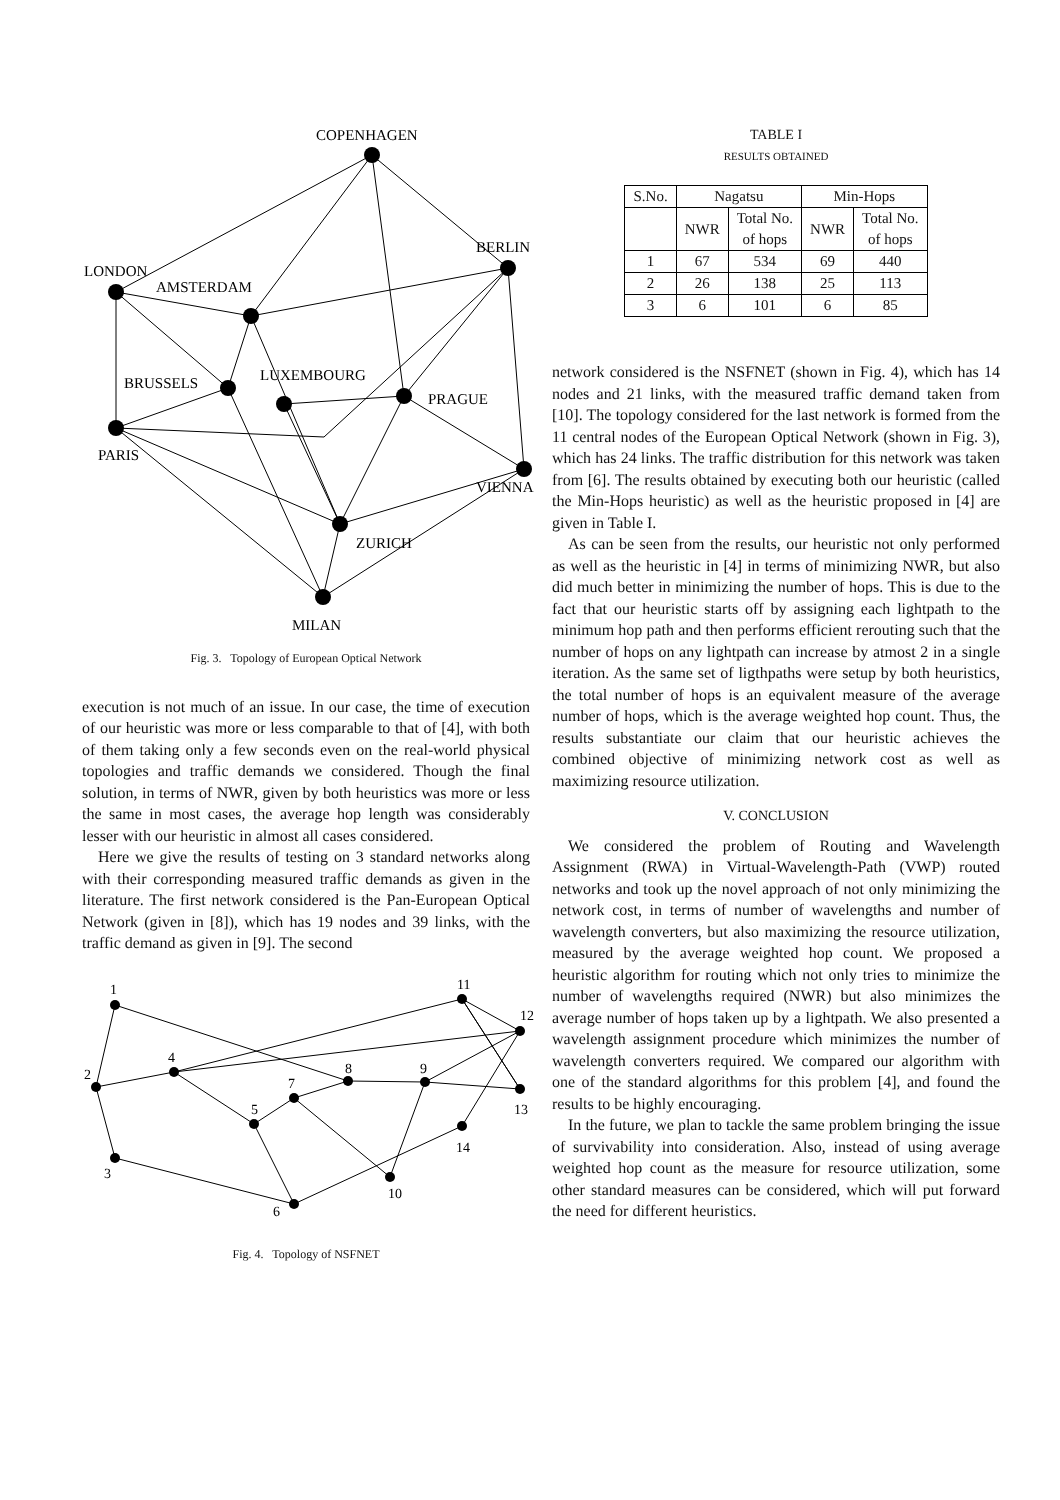COPENHAGEN
BERLIN
LONDON
AMSTERDAM
BRUSSELS
LUXEMBOURG
PRAGUE
PARIS
VIENNA
ZURICH
MILAN
Fig. 3. Topology of European Optical Network
execution is not much of an issue. In our case, the time of execution of our heuristic was more or less comparable to that of [4], with both of them taking only a few seconds even on the real-world physical topologies and traffic demands we considered. Though the final solution, in terms of NWR, given by both heuristics was more or less the same in most cases, the average hop length was considerably lesser with our heuristic in almost all cases considered.
Here we give the results of testing on 3 standard networks along with their corresponding measured traffic demands as given in the literature. The first network considered is the Pan-European Optical Network (given in [8]), which has 19 nodes and 39 links, with the traffic demand as given in [9]. The second
1
2
3
4
5
6
7
8
9
10
11
12
13
14
Fig. 4. Topology of NSFNET
TABLE I
RESULTS OBTAINED
| S.No. | Nagatsu | | Min-Hops | |
| --- | --- | --- | --- | --- |
| | NWR | Total No. of hops | NWR | Total No. of hops |
| 1 | 67 | 534 | 69 | 440 |
| 2 | 26 | 138 | 25 | 113 |
| 3 | 6 | 101 | 6 | 85 |
network considered is the NSFNET (shown in Fig. 4), which has 14 nodes and 21 links, with the measured traffic demand taken from [10]. The topology considered for the last network is formed from the 11 central nodes of the European Optical Network (shown in Fig. 3), which has 24 links. The traffic distribution for this network was taken from [6]. The results obtained by executing both our heuristic (called the Min-Hops heuristic) as well as the heuristic proposed in [4] are given in Table I.
As can be seen from the results, our heuristic not only performed as well as the heuristic in [4] in terms of minimizing NWR, but also did much better in minimizing the number of hops. This is due to the fact that our heuristic starts off by assigning each lightpath to the minimum hop path and then performs efficient rerouting such that the number of hops on any lightpath can increase by atmost 2 in a single iteration. As the same set of ligthpaths were setup by both heuristics, the total number of hops is an equivalent measure of the average number of hops, which is the average weighted hop count. Thus, the results substantiate our claim that our heuristic achieves the combined objective of minimizing network cost as well as maximizing resource utilization.
V. CONCLUSION
We considered the problem of Routing and Wavelength Assignment (RWA) in Virtual-Wavelength-Path (VWP) routed networks and took up the novel approach of not only minimizing the network cost, in terms of number of wavelengths and number of wavelength converters, but also maximizing the resource utilization, measured by the average weighted hop count. We proposed a heuristic algorithm for routing which not only tries to minimize the number of wavelengths required (NWR) but also minimizes the average number of hops taken up by a lightpath. We also presented a wavelength assignment procedure which minimizes the number of wavelength converters required. We compared our algorithm with one of the standard algorithms for this problem [4], and found the results to be highly encouraging.
In the future, we plan to tackle the same problem bringing the issue of survivability into consideration. Also, instead of using average weighted hop count as the measure for resource utilization, some other standard measures can be considered, which will put forward the need for different heuristics.